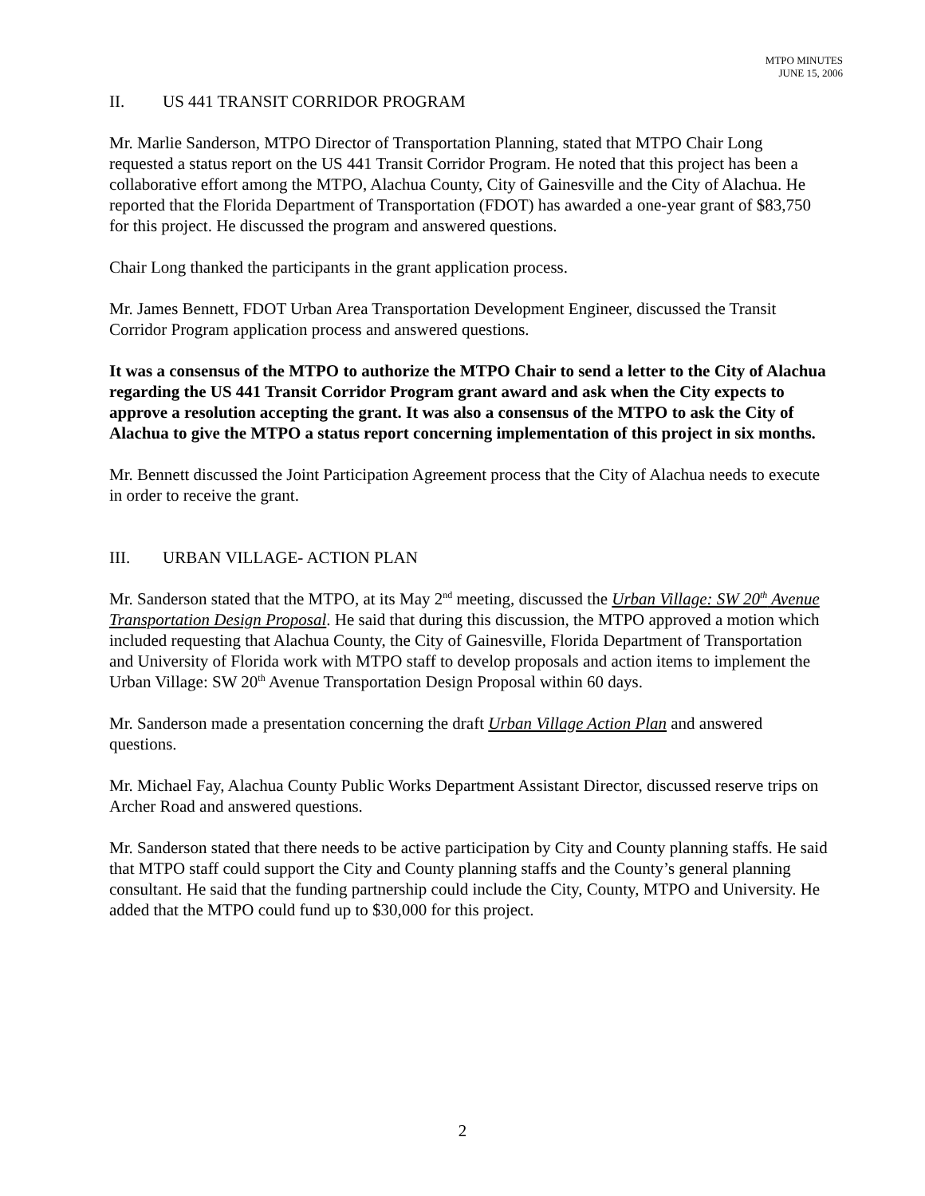MTPO MINUTES
JUNE 15, 2006
II. US 441 TRANSIT CORRIDOR PROGRAM
Mr. Marlie Sanderson, MTPO Director of Transportation Planning, stated that MTPO Chair Long requested a status report on the US 441 Transit Corridor Program. He noted that this project has been a collaborative effort among the MTPO, Alachua County, City of Gainesville and the City of Alachua. He reported that the Florida Department of Transportation (FDOT) has awarded a one-year grant of $83,750 for this project. He discussed the program and answered questions.
Chair Long thanked the participants in the grant application process.
Mr. James Bennett, FDOT Urban Area Transportation Development Engineer, discussed the Transit Corridor Program application process and answered questions.
It was a consensus of the MTPO to authorize the MTPO Chair to send a letter to the City of Alachua regarding the US 441 Transit Corridor Program grant award and ask when the City expects to approve a resolution accepting the grant. It was also a consensus of the MTPO to ask the City of Alachua to give the MTPO a status report concerning implementation of this project in six months.
Mr. Bennett discussed the Joint Participation Agreement process that the City of Alachua needs to execute in order to receive the grant.
III. URBAN VILLAGE- ACTION PLAN
Mr. Sanderson stated that the MTPO, at its May 2<sup>nd</sup> meeting, discussed the Urban Village: SW 20<sup>th</sup> Avenue Transportation Design Proposal. He said that during this discussion, the MTPO approved a motion which included requesting that Alachua County, the City of Gainesville, Florida Department of Transportation and University of Florida work with MTPO staff to develop proposals and action items to implement the Urban Village: SW 20<sup>th</sup> Avenue Transportation Design Proposal within 60 days.
Mr. Sanderson made a presentation concerning the draft Urban Village Action Plan and answered questions.
Mr. Michael Fay, Alachua County Public Works Department Assistant Director, discussed reserve trips on Archer Road and answered questions.
Mr. Sanderson stated that there needs to be active participation by City and County planning staffs. He said that MTPO staff could support the City and County planning staffs and the County’s general planning consultant. He said that the funding partnership could include the City, County, MTPO and University. He added that the MTPO could fund up to $30,000 for this project.
2